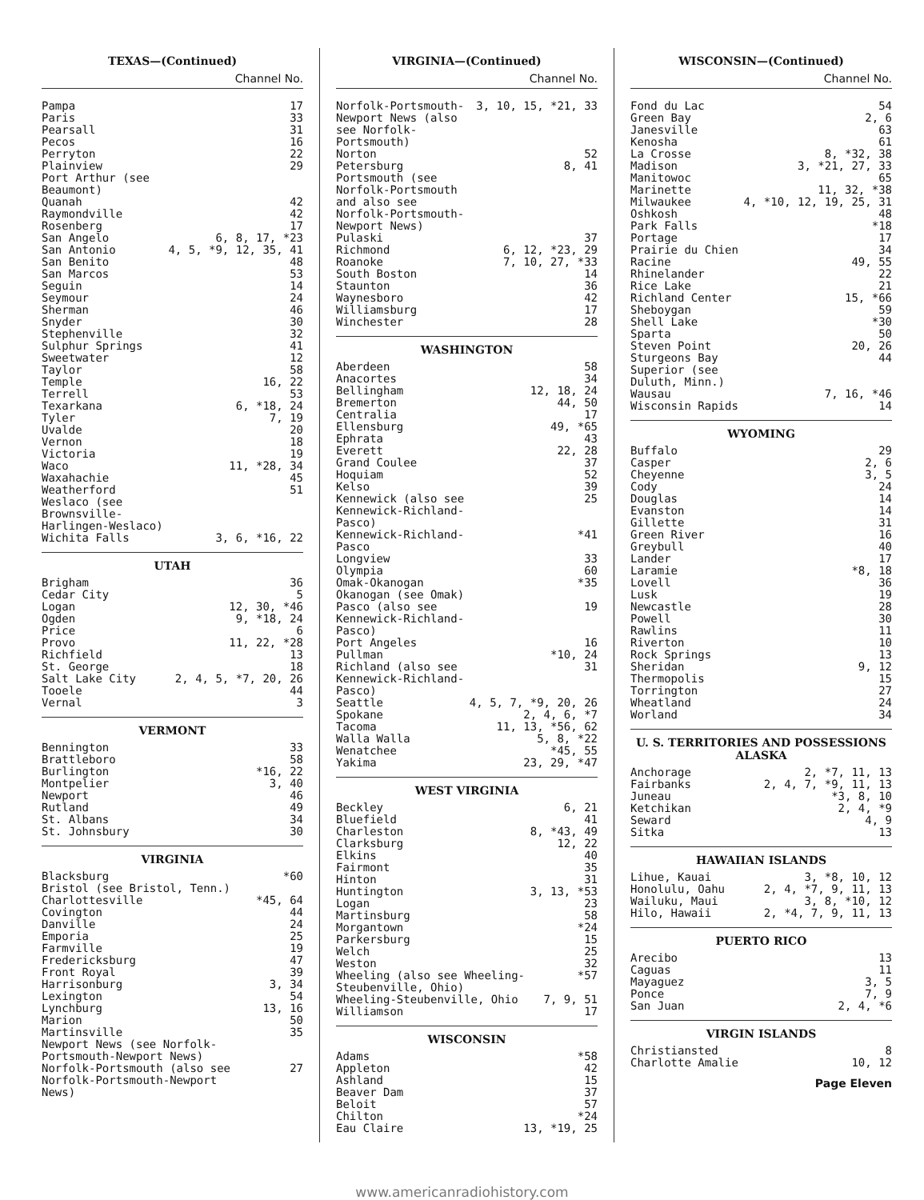TEXAS—(Continued)
Channel No.
| Pampa | 17 |
| Paris | 33 |
| Pearsall | 31 |
| Pecos | 16 |
| Perryton | 22 |
| Plainview | 29 |
| Port Arthur (see Beaumont) | |
| Quanah | 42 |
| Raymondville | 42 |
| Rosenberg | 17 |
| San Angelo | 6, 8, 17, *23 |
| San Antonio | 4, 5, *9, 12, 35, 41 |
| San Benito | 48 |
| San Marcos | 53 |
| Seguin | 14 |
| Seymour | 24 |
| Sherman | 46 |
| Snyder | 30 |
| Stephenville | 32 |
| Sulphur Springs | 41 |
| Sweetwater | 12 |
| Taylor | 58 |
| Temple | 16, 22 |
| Terrell | 53 |
| Texarkana | 6, *18, 24 |
| Tyler | 7, 19 |
| Uvalde | 20 |
| Vernon | 18 |
| Victoria | 19 |
| Waco | 11, *28, 34 |
| Waxahachie | 45 |
| Weatherford | 51 |
| Weslaco (see Brownsville-Harlingen-Weslaco) | |
| Wichita Falls | 3, 6, *16, 22 |
UTAH
| Brigham | 36 |
| Cedar City | 5 |
| Logan | 12, 30, *46 |
| Ogden | 9, *18, 24 |
| Price | 6 |
| Provo | 11, 22, *28 |
| Richfield | 13 |
| St. George | 18 |
| Salt Lake City | 2, 4, 5, *7, 20, 26 |
| Tooele | 44 |
| Vernal | 3 |
VERMONT
| Bennington | 33 |
| Brattleboro | 58 |
| Burlington | *16, 22 |
| Montpelier | 3, 40 |
| Newport | 46 |
| Rutland | 49 |
| St. Albans | 34 |
| St. Johnsbury | 30 |
VIRGINIA
| Blacksburg | *60 |
| Bristol (see Bristol, Tenn.) | |
| Charlottesville | *45, 64 |
| Covington | 44 |
| Danville | 24 |
| Emporia | 25 |
| Farmville | 19 |
| Fredericksburg | 47 |
| Front Royal | 39 |
| Harrisonburg | 3, 34 |
| Lexington | 54 |
| Lynchburg | 13, 16 |
| Marion | 50 |
| Martinsville | 35 |
| Newport News (see Norfolk-Portsmouth-Newport News) | |
| Norfolk-Portsmouth (also see Norfolk-Portsmouth-Newport News) | 27 |
VIRGINIA—(Continued)
Channel No.
| Norfolk-Portsmouth-Newport News (also see Norfolk-Portsmouth) | 3, 10, 15, *21, 33 |
| Norton | 52 |
| Petersburg | 8, 41 |
| Portsmouth (see Norfolk-Portsmouth and also see Norfolk-Portsmouth-Newport News) | |
| Pulaski | 37 |
| Richmond | 6, 12, *23, 29 |
| Roanoke | 7, 10, 27, *33 |
| South Boston | 14 |
| Staunton | 36 |
| Waynesboro | 42 |
| Williamsburg | 17 |
| Winchester | 28 |
WASHINGTON
| Aberdeen | 58 |
| Anacortes | 34 |
| Bellingham | 12, 18, 24 |
| Bremerton | 44, 50 |
| Centralia | 17 |
| Ellensburg | 49, *65 |
| Ephrata | 43 |
| Everett | 22, 28 |
| Grand Coulee | 37 |
| Hoquiam | 52 |
| Kelso | 39 |
| Kennewick (also see Kennewick-Richland-Pasco) | 25 |
| Kennewick-Richland-Pasco | *41 |
| Longview | 33 |
| Olympia | 60 |
| Omak-Okanogan | *35 |
| Okanogan (see Omak) | |
| Pasco (also see Kennewick-Richland-Pasco) | 19 |
| Port Angeles | 16 |
| Pullman | *10, 24 |
| Richland (also see Kennewick-Richland-Pasco) | 31 |
| Seattle | 4, 5, 7, *9, 20, 26 |
| Spokane | 2, 4, 6, *7 |
| Tacoma | 11, 13, *56, 62 |
| Walla Walla | 5, 8, *22 |
| Wenatchee | *45, 55 |
| Yakima | 23, 29, *47 |
WEST VIRGINIA
| Beckley | 6, 21 |
| Bluefield | 41 |
| Charleston | 8, *43, 49 |
| Clarksburg | 12, 22 |
| Elkins | 40 |
| Fairmont | 35 |
| Hinton | 31 |
| Huntington | 3, 13, *53 |
| Logan | 23 |
| Martinsburg | 58 |
| Morgantown | *24 |
| Parkersburg | 15 |
| Welch | 25 |
| Weston | 32 |
| Wheeling (also see Wheeling-Steubenville, Ohio) | *57 |
| Wheeling-Steubenville, Ohio | 7, 9, 51 |
| Williamson | 17 |
WISCONSIN
| Adams | *58 |
| Appleton | 42 |
| Ashland | 15 |
| Beaver Dam | 37 |
| Beloit | 57 |
| Chilton | *24 |
| Eau Claire | 13, *19, 25 |
WISCONSIN—(Continued)
Channel No.
| Fond du Lac | 54 |
| Green Bay | 2, 6 |
| Janesville | 63 |
| Kenosha | 61 |
| La Crosse | 8, *32, 38 |
| Madison | 3, *21, 27, 33 |
| Manitowoc | 65 |
| Marinette | 11, 32, *38 |
| Milwaukee | 4, *10, 12, 19, 25, 31 |
| Oshkosh | 48 |
| Park Falls | *18 |
| Portage | 17 |
| Prairie du Chien | 34 |
| Racine | 49, 55 |
| Rhinelander | 22 |
| Rice Lake | 21 |
| Richland Center | 15, *66 |
| Sheboygan | 59 |
| Shell Lake | *30 |
| Sparta | 50 |
| Steven Point | 20, 26 |
| Sturgeons Bay | 44 |
| Superior (see Duluth, Minn.) | |
| Wausau | 7, 16, *46 |
| Wisconsin Rapids | 14 |
WYOMING
| Buffalo | 29 |
| Casper | 2, 6 |
| Cheyenne | 3, 5 |
| Cody | 24 |
| Douglas | 14 |
| Evanston | 14 |
| Gillette | 31 |
| Green River | 16 |
| Greybull | 40 |
| Lander | 17 |
| Laramie | *8, 18 |
| Lovell | 36 |
| Lusk | 19 |
| Newcastle | 28 |
| Powell | 30 |
| Rawlins | 11 |
| Riverton | 10 |
| Rock Springs | 13 |
| Sheridan | 9, 12 |
| Thermopolis | 15 |
| Torrington | 27 |
| Wheatland | 24 |
| Worland | 34 |
U. S. TERRITORIES AND POSSESSIONS
ALASKA
| Anchorage | 2, *7, 11, 13 |
| Fairbanks | 2, 4, 7, *9, 11, 13 |
| Juneau | *3, 8, 10 |
| Ketchikan | 2, 4, *9 |
| Seward | 4, 9 |
| Sitka | 13 |
HAWAIIAN ISLANDS
| Lihue, Kauai | 3, *8, 10, 12 |
| Honolulu, Oahu | 2, 4, *7, 9, 11, 13 |
| Wailuku, Maui | 3, 8, *10, 12 |
| Hilo, Hawaii | 2, *4, 7, 9, 11, 13 |
PUERTO RICO
| Arecibo | 13 |
| Caguas | 11 |
| Mayaguez | 3, 5 |
| Ponce | 7, 9 |
| San Juan | 2, 4, *6 |
VIRGIN ISLANDS
| Christiansted | 8 |
| Charlotte Amalie | 10, 12 |
Page Eleven
www.americanradiohistory.com